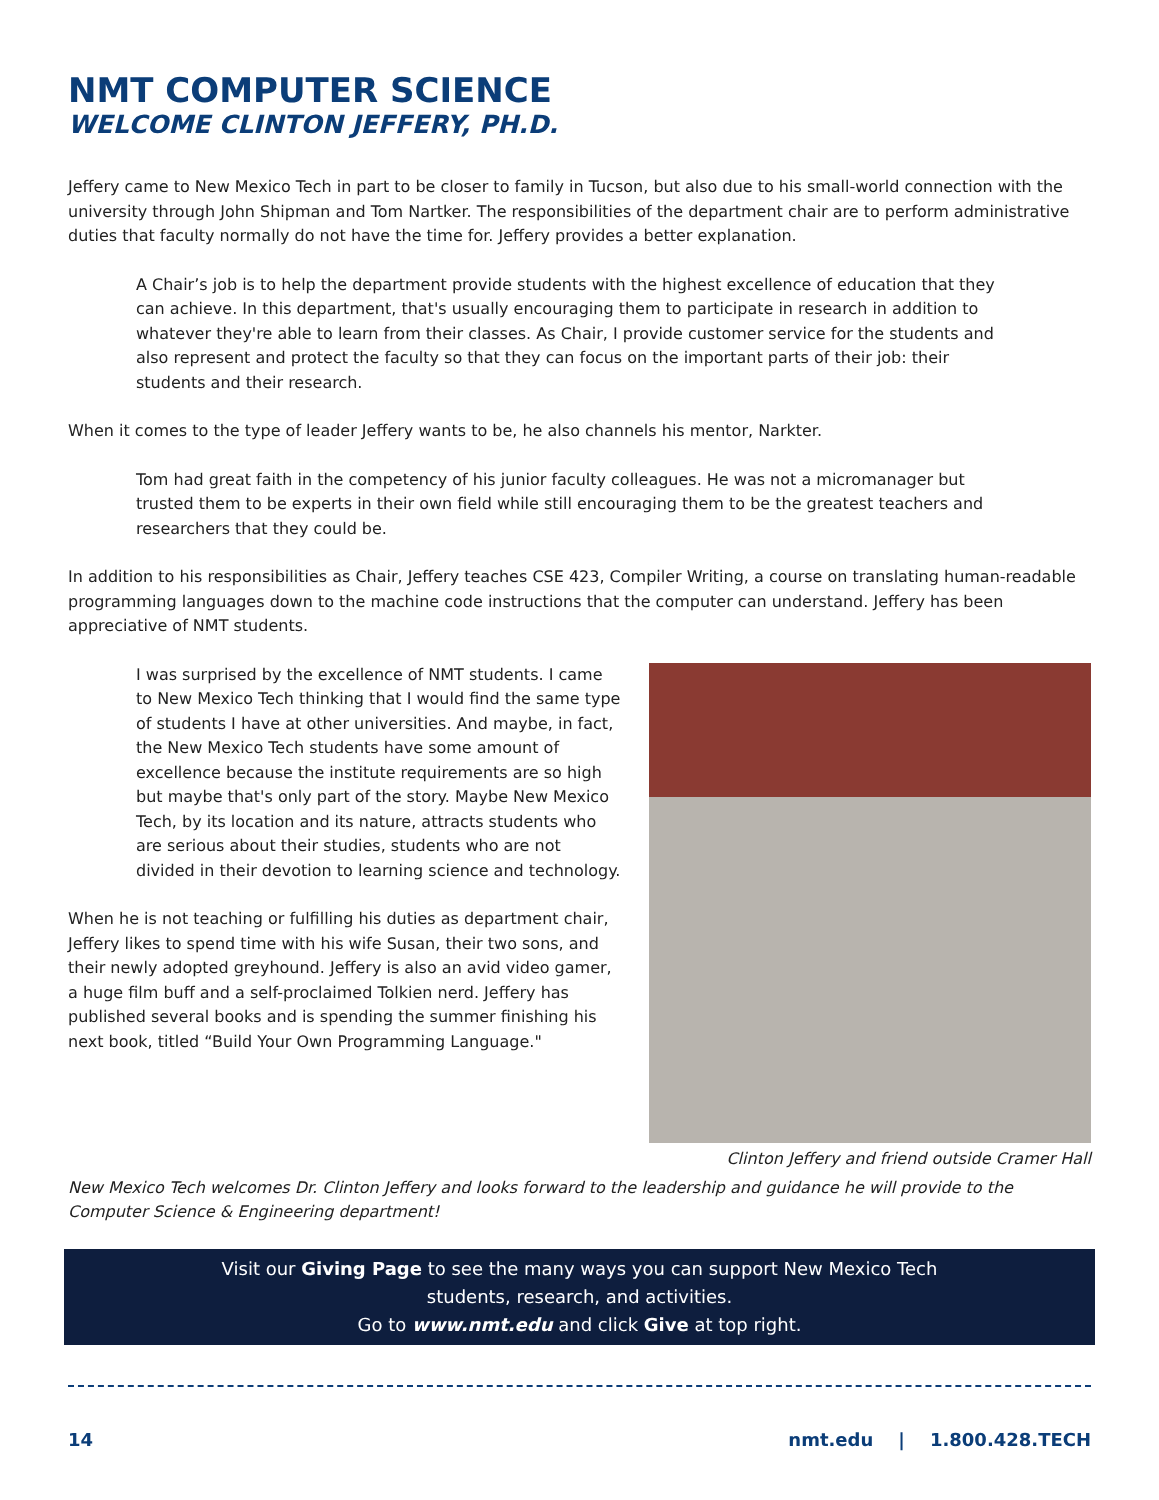NMT COMPUTER SCIENCE
WELCOME CLINTON JEFFERY, PH.D.
Jeffery came to New Mexico Tech in part to be closer to family in Tucson, but also due to his small-world connection with the university through John Shipman and Tom Nartker. The responsibilities of the department chair are to perform administrative duties that faculty normally do not have the time for. Jeffery provides a better explanation.
A Chair’s job is to help the department provide students with the highest excellence of education that they can achieve. In this department, that's usually encouraging them to participate in research in addition to whatever they're able to learn from their classes. As Chair, I provide customer service for the students and also represent and protect the faculty so that they can focus on the important parts of their job: their students and their research.
When it comes to the type of leader Jeffery wants to be, he also channels his mentor, Narkter.
Tom had great faith in the competency of his junior faculty colleagues. He was not a micromanager but trusted them to be experts in their own field while still encouraging them to be the greatest teachers and researchers that they could be.
In addition to his responsibilities as Chair, Jeffery teaches CSE 423, Compiler Writing, a course on translating human-readable programming languages down to the machine code instructions that the computer can understand. Jeffery has been appreciative of NMT students.
I was surprised by the excellence of NMT students. I came to New Mexico Tech thinking that I would find the same type of students I have at other universities. And maybe, in fact, the New Mexico Tech students have some amount of excellence because the institute requirements are so high but maybe that's only part of the story. Maybe New Mexico Tech, by its location and its nature, attracts students who are serious about their studies, students who are not divided in their devotion to learning science and technology.
When he is not teaching or fulfilling his duties as department chair, Jeffery likes to spend time with his wife Susan, their two sons, and their newly adopted greyhound. Jeffery is also an avid video gamer, a huge film buff and a self-proclaimed Tolkien nerd. Jeffery has published several books and is spending the summer finishing his next book, titled “Build Your Own Programming Language."
Clinton Jeffery and friend outside Cramer Hall
New Mexico Tech welcomes Dr. Clinton Jeffery and looks forward to the leadership and guidance he will provide to the Computer Science & Engineering department!
Visit our Giving Page to see the many ways you can support New Mexico Tech
students, research, and activities.
Go to www.nmt.edu and click Give at top right.
14 nmt.edu | 1.800.428.TECH